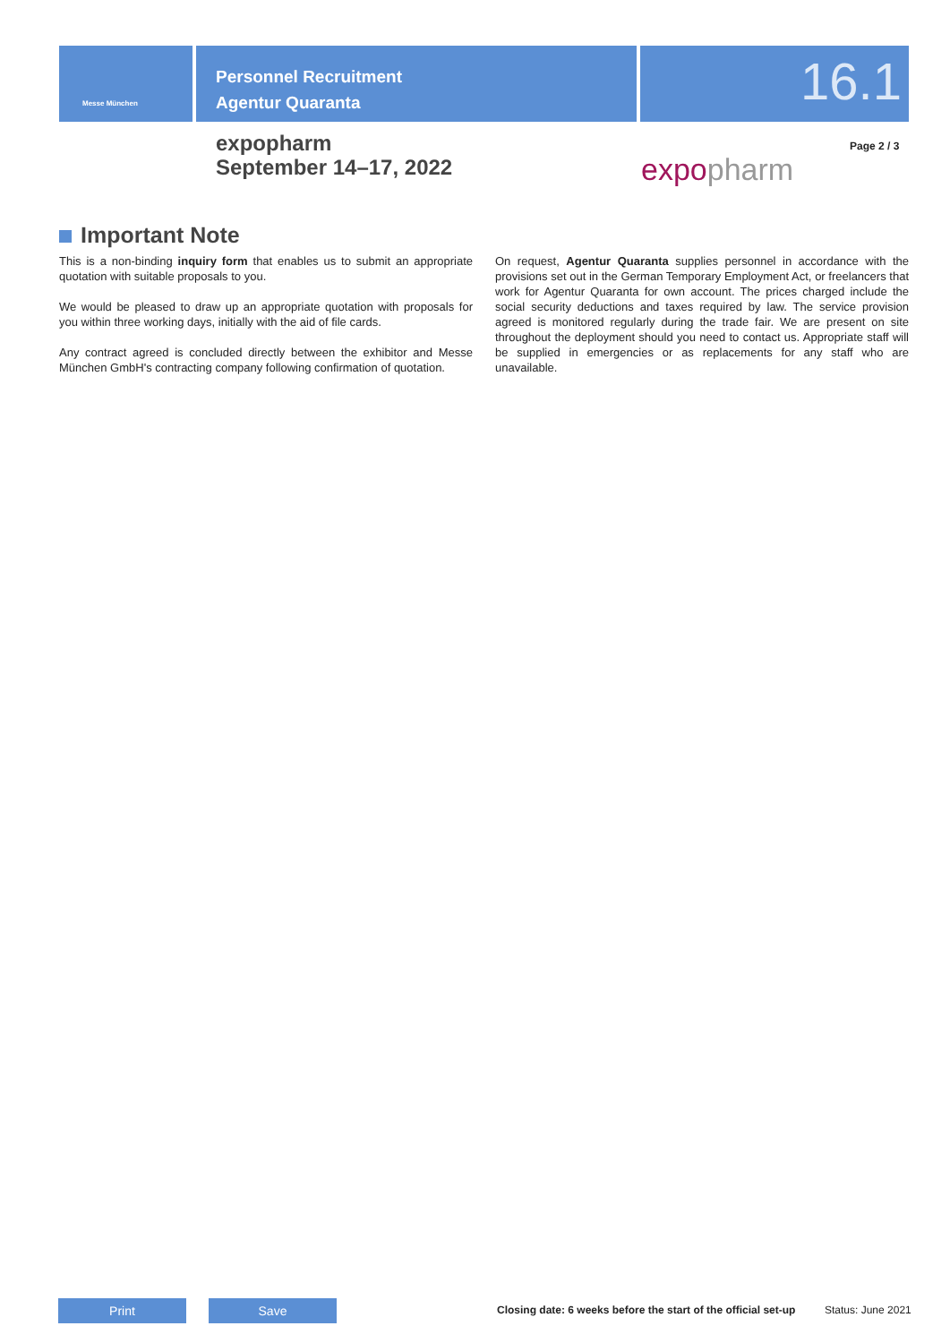Messe München
Personnel Recruitment
Agentur Quaranta
16.1
expopharm
September 14–17, 2022
expopharm
Page 2 / 3
Important Note
This is a non-binding inquiry form that enables us to submit an appropriate quotation with suitable proposals to you.
We would be pleased to draw up an appropriate quotation with proposals for you within three working days, initially with the aid of file cards.
Any contract agreed is concluded directly between the exhibitor and Messe München GmbH's contracting company following confirmation of quotation.
On request, Agentur Quaranta supplies personnel in accordance with the provisions set out in the German Temporary Employment Act, or freelancers that work for Agentur Quaranta for own account. The prices charged include the social security deductions and taxes required by law. The service provision agreed is monitored regularly during the trade fair. We are present on site throughout the deployment should you need to contact us. Appropriate staff will be supplied in emergencies or as replacements for any staff who are unavailable.
Print Save
Closing date: 6 weeks before the start of the official set-up
Status: June 2021